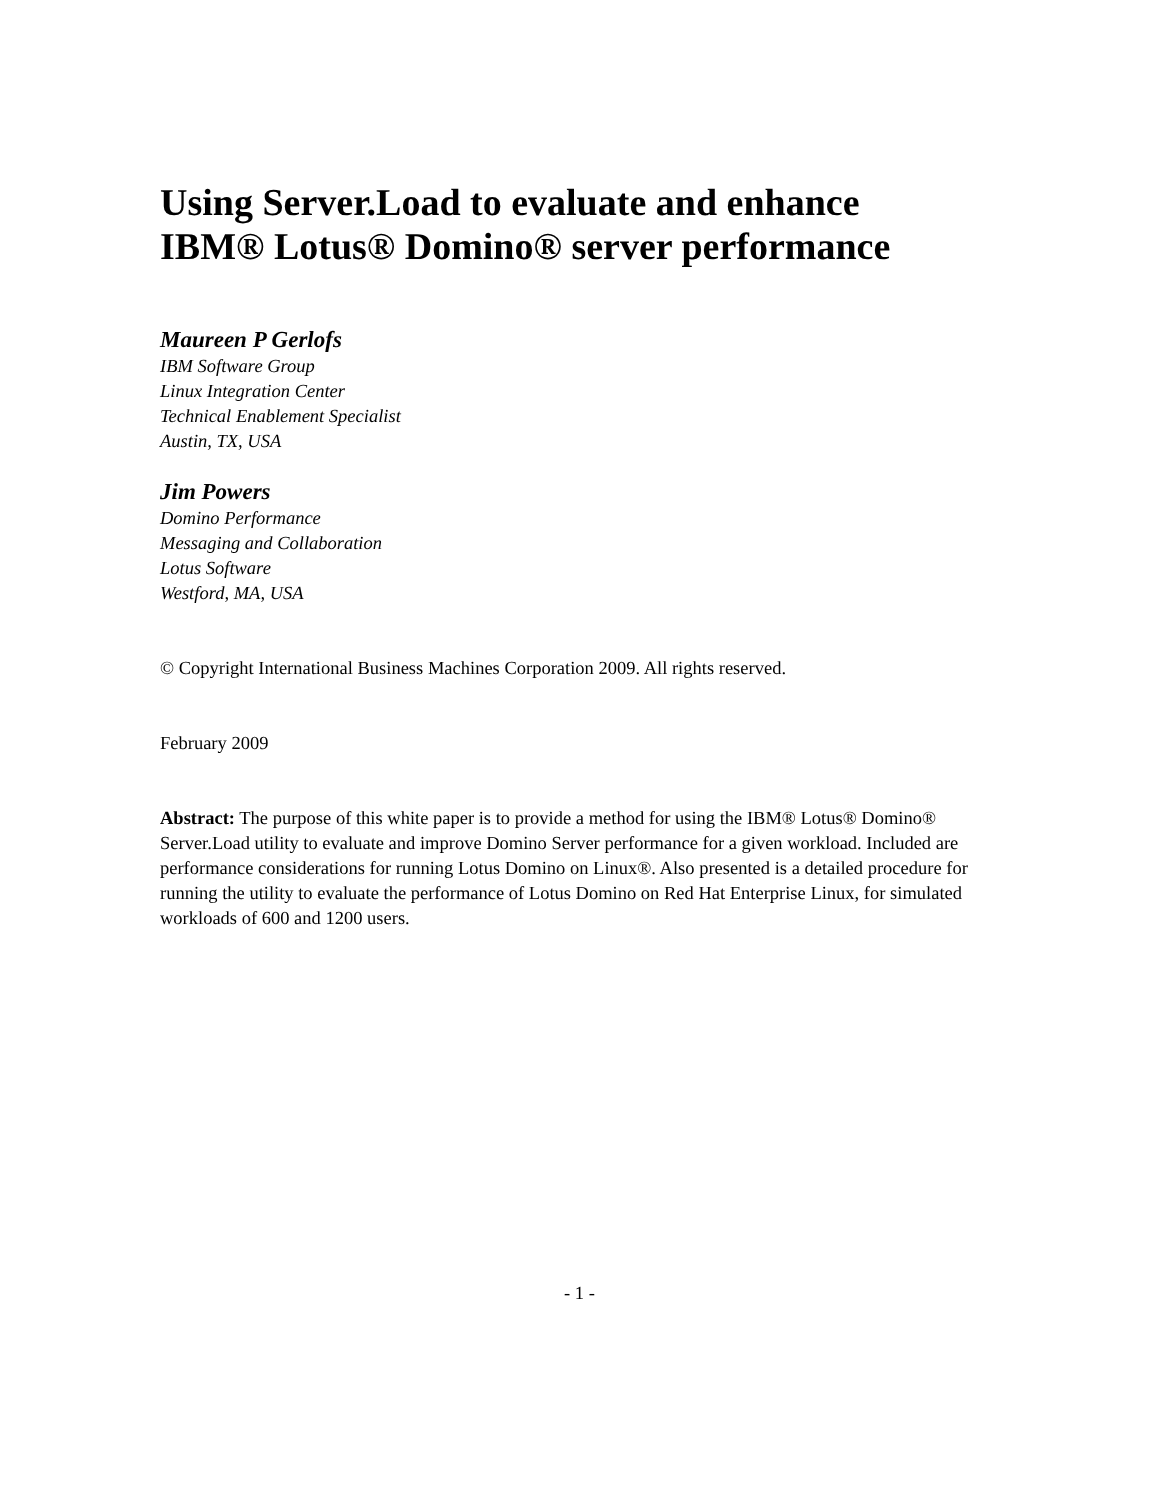Using Server.Load to evaluate and enhance
IBM® Lotus® Domino® server performance
Maureen P Gerlofs
IBM Software Group
Linux Integration Center
Technical Enablement Specialist
Austin, TX, USA
Jim Powers
Domino Performance
Messaging and Collaboration
Lotus Software
Westford, MA, USA
© Copyright International Business Machines Corporation 2009. All rights reserved.
February 2009
Abstract: The purpose of this white paper is to provide a method for using the IBM® Lotus® Domino® Server.Load utility to evaluate and improve Domino Server performance for a given workload. Included are performance considerations for running Lotus Domino on Linux®. Also presented is a detailed procedure for running the utility to evaluate the performance of Lotus Domino on Red Hat Enterprise Linux, for simulated workloads of 600 and 1200 users.
- 1 -